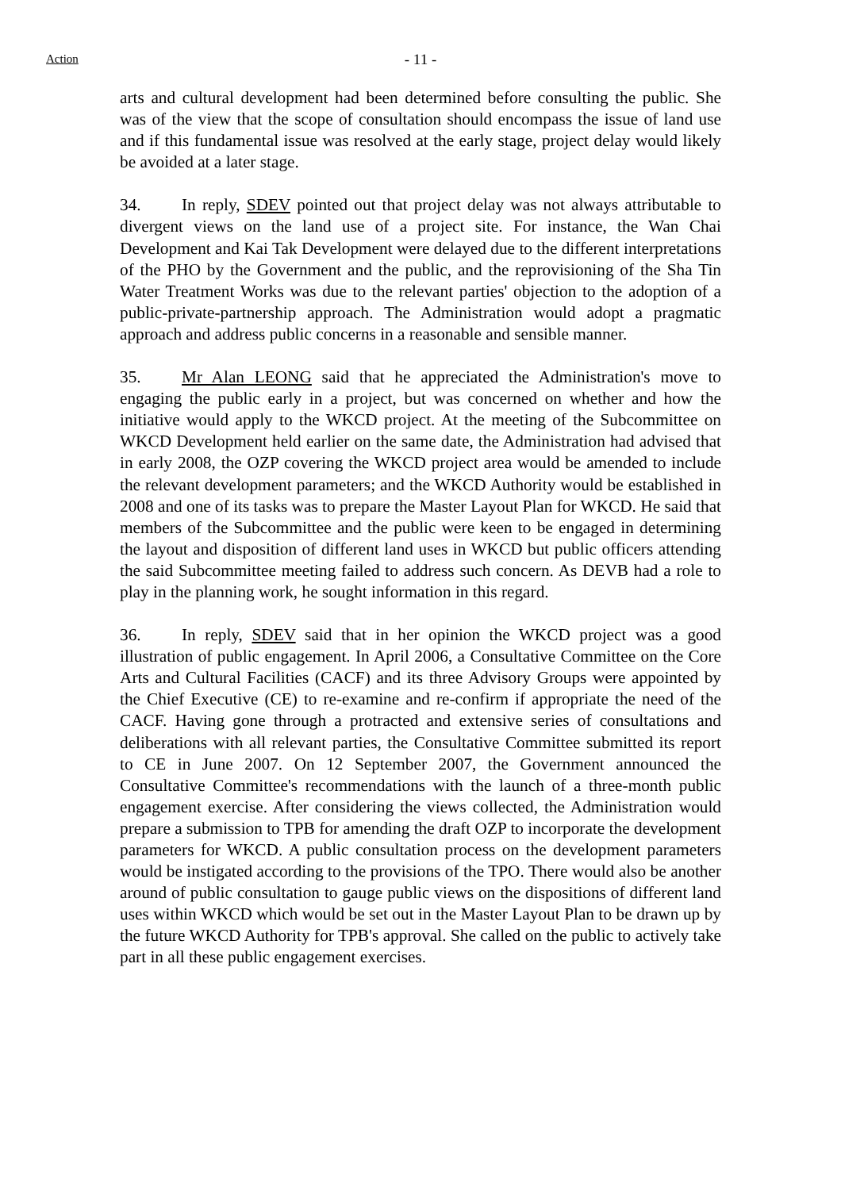Action
- 11 -
arts and cultural development had been determined before consulting the public. She was of the view that the scope of consultation should encompass the issue of land use and if this fundamental issue was resolved at the early stage, project delay would likely be avoided at a later stage.
34. In reply, SDEV pointed out that project delay was not always attributable to divergent views on the land use of a project site. For instance, the Wan Chai Development and Kai Tak Development were delayed due to the different interpretations of the PHO by the Government and the public, and the reprovisioning of the Sha Tin Water Treatment Works was due to the relevant parties' objection to the adoption of a public-private-partnership approach. The Administration would adopt a pragmatic approach and address public concerns in a reasonable and sensible manner.
35. Mr Alan LEONG said that he appreciated the Administration's move to engaging the public early in a project, but was concerned on whether and how the initiative would apply to the WKCD project. At the meeting of the Subcommittee on WKCD Development held earlier on the same date, the Administration had advised that in early 2008, the OZP covering the WKCD project area would be amended to include the relevant development parameters; and the WKCD Authority would be established in 2008 and one of its tasks was to prepare the Master Layout Plan for WKCD. He said that members of the Subcommittee and the public were keen to be engaged in determining the layout and disposition of different land uses in WKCD but public officers attending the said Subcommittee meeting failed to address such concern. As DEVB had a role to play in the planning work, he sought information in this regard.
36. In reply, SDEV said that in her opinion the WKCD project was a good illustration of public engagement. In April 2006, a Consultative Committee on the Core Arts and Cultural Facilities (CACF) and its three Advisory Groups were appointed by the Chief Executive (CE) to re-examine and re-confirm if appropriate the need of the CACF. Having gone through a protracted and extensive series of consultations and deliberations with all relevant parties, the Consultative Committee submitted its report to CE in June 2007. On 12 September 2007, the Government announced the Consultative Committee's recommendations with the launch of a three-month public engagement exercise. After considering the views collected, the Administration would prepare a submission to TPB for amending the draft OZP to incorporate the development parameters for WKCD. A public consultation process on the development parameters would be instigated according to the provisions of the TPO. There would also be another around of public consultation to gauge public views on the dispositions of different land uses within WKCD which would be set out in the Master Layout Plan to be drawn up by the future WKCD Authority for TPB's approval. She called on the public to actively take part in all these public engagement exercises.